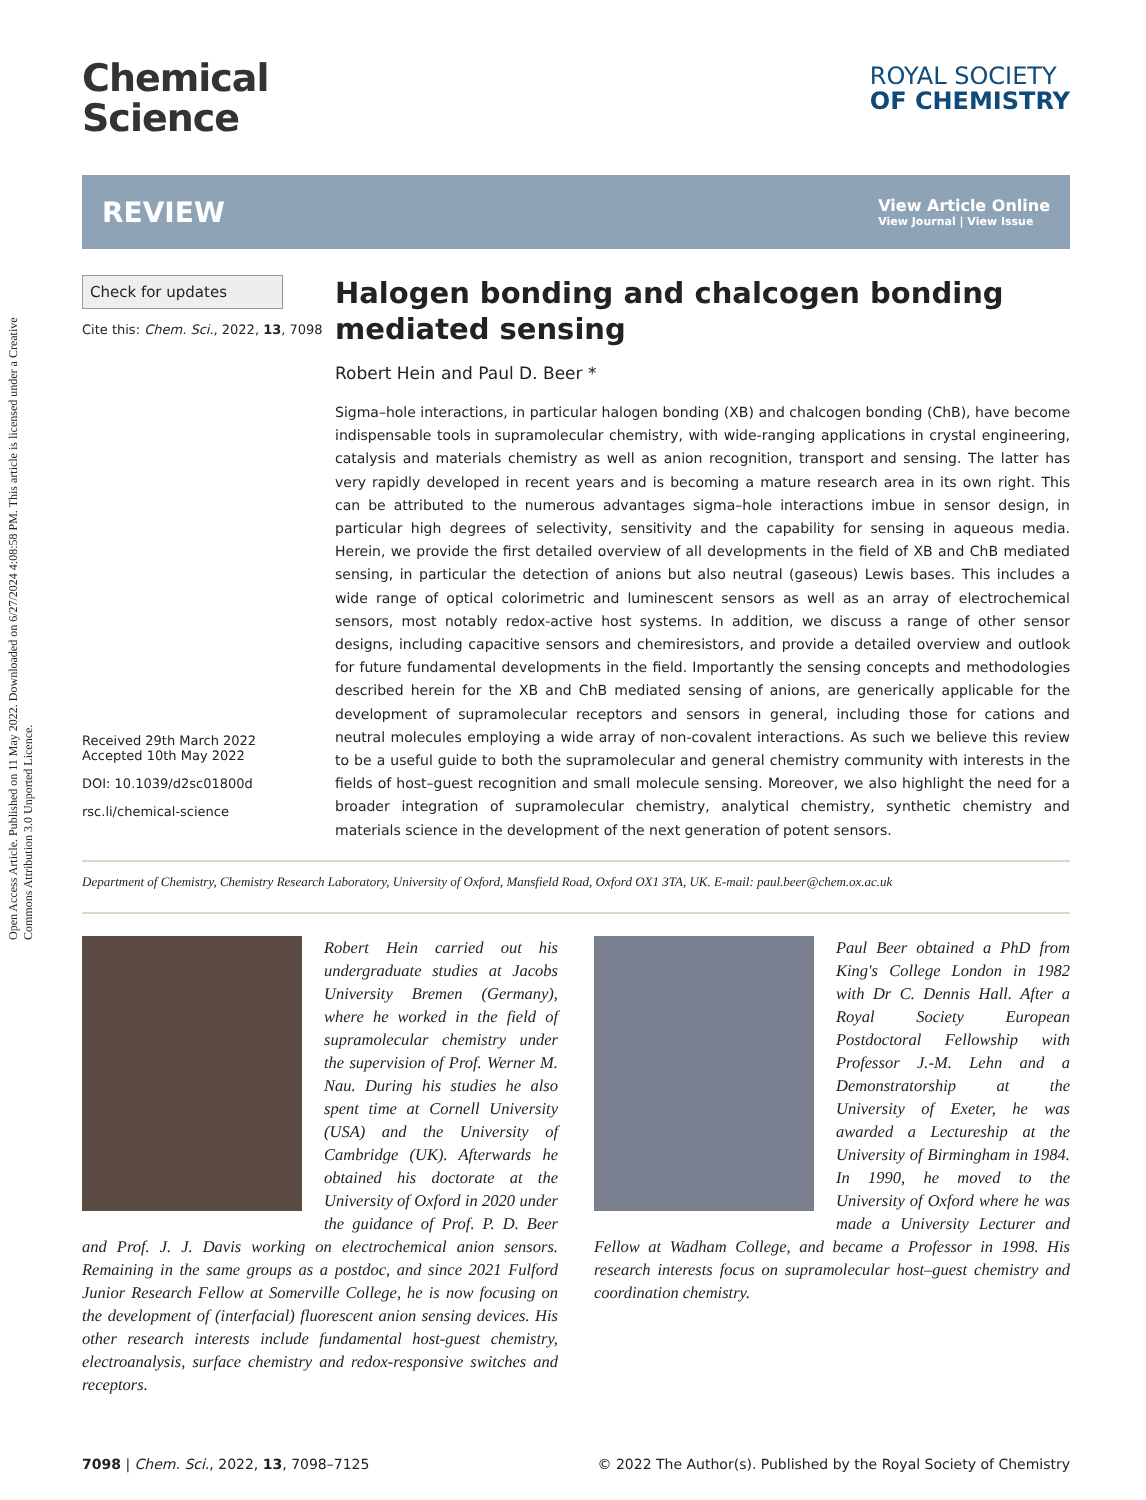Open Access Article. Published on 11 May 2022. Downloaded on 6/27/2024 4:08:58 PM. This article is licensed under a Creative Commons Attribution 3.0 Unported Licence.
Chemical
Science
ROYAL SOCIETY
OF CHEMISTRY
REVIEW
View Article Online
View Journal | View Issue
Check for updates
Cite this: Chem. Sci., 2022, 13, 7098
Received 29th March 2022
Accepted 10th May 2022
DOI: 10.1039/d2sc01800d
rsc.li/chemical-science
Halogen bonding and chalcogen bonding mediated sensing
Robert Hein and Paul D. Beer *
Sigma–hole interactions, in particular halogen bonding (XB) and chalcogen bonding (ChB), have become indispensable tools in supramolecular chemistry, with wide-ranging applications in crystal engineering, catalysis and materials chemistry as well as anion recognition, transport and sensing. The latter has very rapidly developed in recent years and is becoming a mature research area in its own right. This can be attributed to the numerous advantages sigma–hole interactions imbue in sensor design, in particular high degrees of selectivity, sensitivity and the capability for sensing in aqueous media. Herein, we provide the first detailed overview of all developments in the field of XB and ChB mediated sensing, in particular the detection of anions but also neutral (gaseous) Lewis bases. This includes a wide range of optical colorimetric and luminescent sensors as well as an array of electrochemical sensors, most notably redox-active host systems. In addition, we discuss a range of other sensor designs, including capacitive sensors and chemiresistors, and provide a detailed overview and outlook for future fundamental developments in the field. Importantly the sensing concepts and methodologies described herein for the XB and ChB mediated sensing of anions, are generically applicable for the development of supramolecular receptors and sensors in general, including those for cations and neutral molecules employing a wide array of non-covalent interactions. As such we believe this review to be a useful guide to both the supramolecular and general chemistry community with interests in the fields of host–guest recognition and small molecule sensing. Moreover, we also highlight the need for a broader integration of supramolecular chemistry, analytical chemistry, synthetic chemistry and materials science in the development of the next generation of potent sensors.
Department of Chemistry, Chemistry Research Laboratory, University of Oxford, Mansfield Road, Oxford OX1 3TA, UK. E-mail: paul.beer@chem.ox.ac.uk
Robert Hein carried out his undergraduate studies at Jacobs University Bremen (Germany), where he worked in the field of supramolecular chemistry under the supervision of Prof. Werner M. Nau. During his studies he also spent time at Cornell University (USA) and the University of Cambridge (UK). Afterwards he obtained his doctorate at the University of Oxford in 2020 under the guidance of Prof. P. D. Beer and Prof. J. J. Davis working on electrochemical anion sensors. Remaining in the same groups as a postdoc, and since 2021 Fulford Junior Research Fellow at Somerville College, he is now focusing on the development of (interfacial) fluorescent anion sensing devices. His other research interests include fundamental host-guest chemistry, electroanalysis, surface chemistry and redox-responsive switches and receptors.
Paul Beer obtained a PhD from King's College London in 1982 with Dr C. Dennis Hall. After a Royal Society European Postdoctoral Fellowship with Professor J.-M. Lehn and a Demonstratorship at the University of Exeter, he was awarded a Lectureship at the University of Birmingham in 1984. In 1990, he moved to the University of Oxford where he was made a University Lecturer and Fellow at Wadham College, and became a Professor in 1998. His research interests focus on supramolecular host–guest chemistry and coordination chemistry.
7098 | Chem. Sci., 2022, 13, 7098–7125 © 2022 The Author(s). Published by the Royal Society of Chemistry